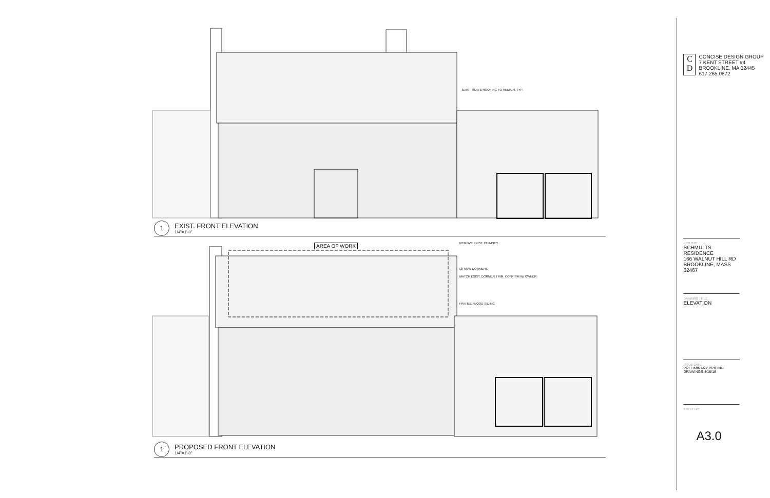EXIST. SLATE ROOFING TO REMAIN, TYP.
1
EXIST. FRONT ELEVATION
1/4"=1'-0"
AREA OF WORK REMOVE EXIST. CHIMNEY
(3) NEW DORMERS
MATCH EXIST. DORMER TRIM, CONFIRM W/ OWNER
PAINTED WOOD SIDING
1
PROPOSED FRONT ELEVATION
1/4"=1'-0"
C D
CONCISE DESIGN GROUP
7 KENT STREET #4
BROOKLINE, MA 02445
617.265.0872
PROJECT
SCHMULTS RESIDENCE
166 WALNUT HILL RD
BROOKLINE, MASS 02467
DRAWING TITLE
ELEVATION
ISSUE DATE
PRELIMINARY PRICING DRAWINGS 4/18/18
SHEET NO.
A3.0